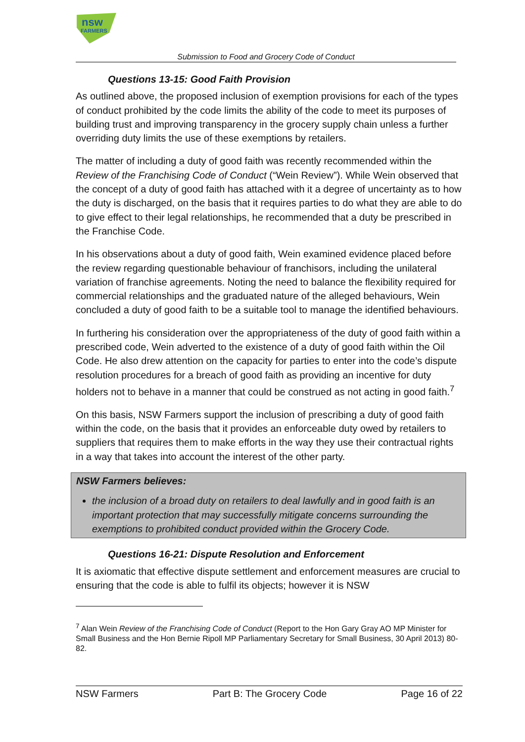nsw
FARMERS
Submission to Food and Grocery Code of Conduct
Questions 13-15: Good Faith Provision
As outlined above, the proposed inclusion of exemption provisions for each of the types of conduct prohibited by the code limits the ability of the code to meet its purposes of building trust and improving transparency in the grocery supply chain unless a further overriding duty limits the use of these exemptions by retailers.
The matter of including a duty of good faith was recently recommended within the Review of the Franchising Code of Conduct (“Wein Review”). While Wein observed that the concept of a duty of good faith has attached with it a degree of uncertainty as to how the duty is discharged, on the basis that it requires parties to do what they are able to do to give effect to their legal relationships, he recommended that a duty be prescribed in the Franchise Code.
In his observations about a duty of good faith, Wein examined evidence placed before the review regarding questionable behaviour of franchisors, including the unilateral variation of franchise agreements. Noting the need to balance the flexibility required for commercial relationships and the graduated nature of the alleged behaviours, Wein concluded a duty of good faith to be a suitable tool to manage the identified behaviours.
In furthering his consideration over the appropriateness of the duty of good faith within a prescribed code, Wein adverted to the existence of a duty of good faith within the Oil Code. He also drew attention on the capacity for parties to enter into the code’s dispute resolution procedures for a breach of good faith as providing an incentive for duty holders not to behave in a manner that could be construed as not acting in good faith.<sup>7</sup>
On this basis, NSW Farmers support the inclusion of prescribing a duty of good faith within the code, on the basis that it provides an enforceable duty owed by retailers to suppliers that requires them to make efforts in the way they use their contractual rights in a way that takes into account the interest of the other party.
NSW Farmers believes:
the inclusion of a broad duty on retailers to deal lawfully and in good faith is an important protection that may successfully mitigate concerns surrounding the exemptions to prohibited conduct provided within the Grocery Code.
Questions 16-21: Dispute Resolution and Enforcement
It is axiomatic that effective dispute settlement and enforcement measures are crucial to ensuring that the code is able to fulfil its objects; however it is NSW
<sup>7</sup> Alan Wein Review of the Franchising Code of Conduct (Report to the Hon Gary Gray AO MP Minister for Small Business and the Hon Bernie Ripoll MP Parliamentary Secretary for Small Business, 30 April 2013) 80-82.
NSW Farmers Part B: The Grocery Code Page 16 of 22